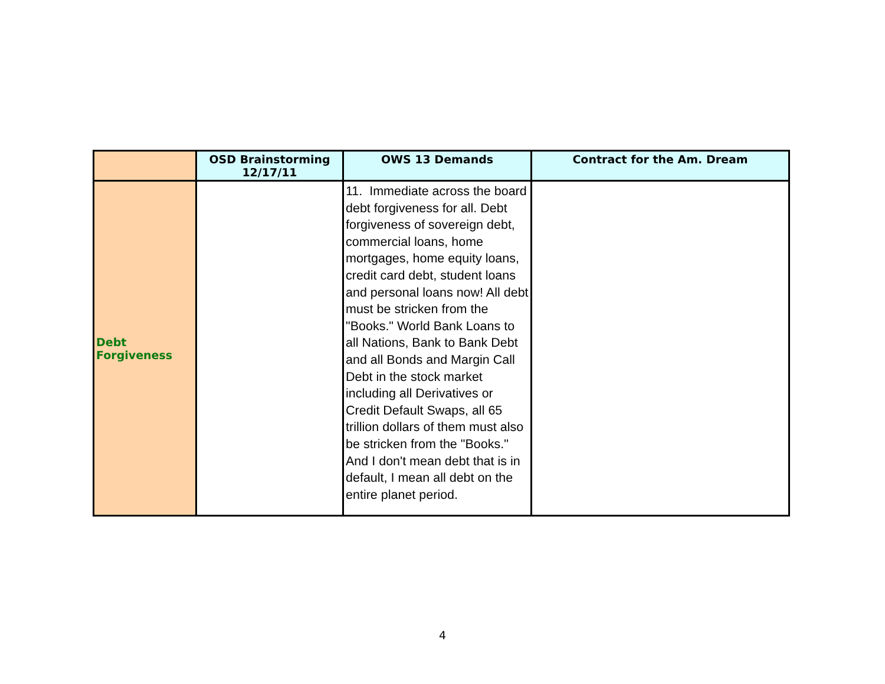| | OSD Brainstorming 12/17/11 | OWS 13 Demands | Contract for the Am. Dream |
| --- | --- | --- | --- |
| Debt Forgiveness | | 11. Immediate across the board debt forgiveness for all. Debt forgiveness of sovereign debt, commercial loans, home mortgages, home equity loans, credit card debt, student loans and personal loans now! All debt must be stricken from the "Books." World Bank Loans to all Nations, Bank to Bank Debt and all Bonds and Margin Call Debt in the stock market including all Derivatives or Credit Default Swaps, all 65 trillion dollars of them must also be stricken from the "Books." And I don't mean debt that is in default, I mean all debt on the entire planet period. | |
4